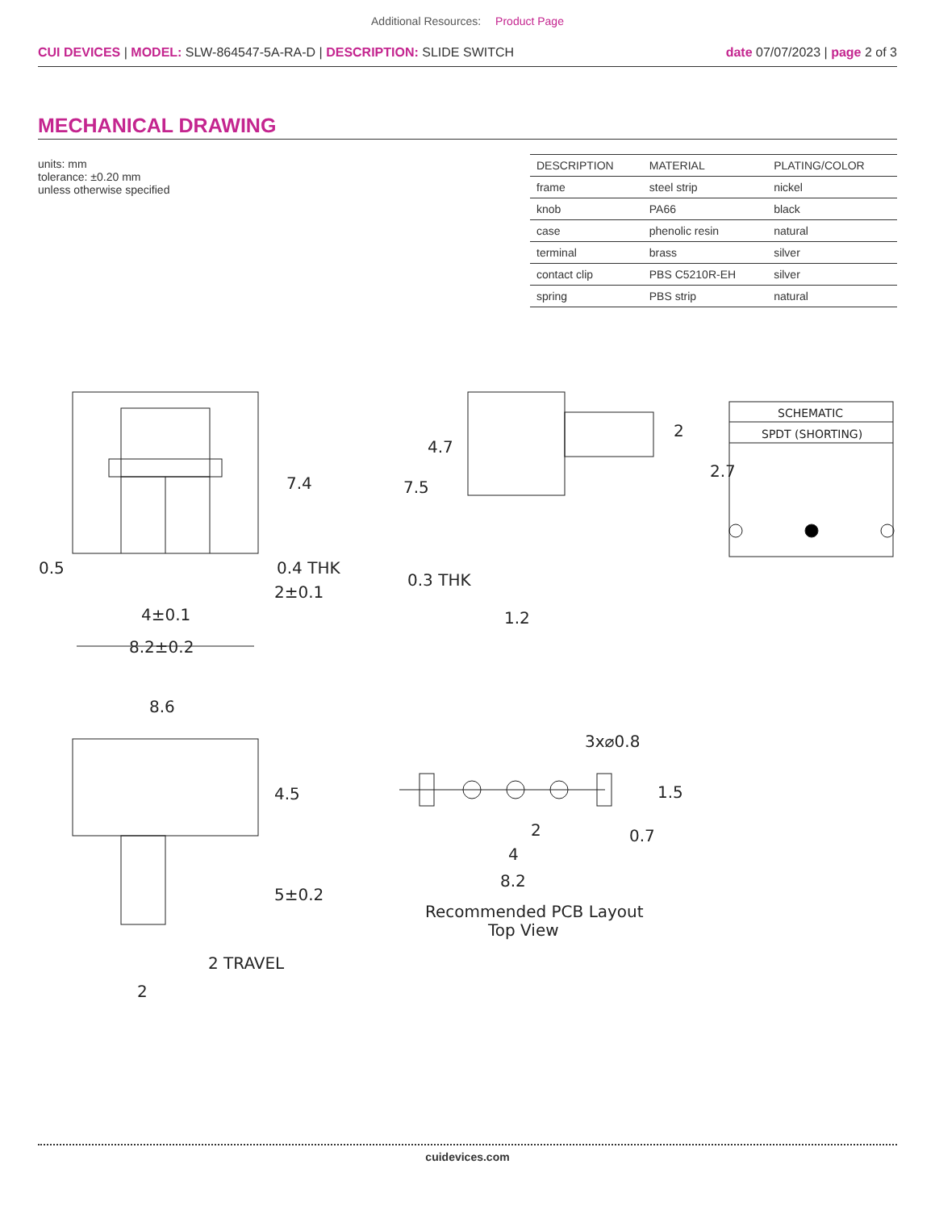Additional Resources: Product Page
CUI DEVICES | MODEL: SLW-864547-5A-RA-D | DESCRIPTION: SLIDE SWITCH
date 07/07/2023 | page 2 of 3
MECHANICAL DRAWING
units: mm
tolerance: ±0.20 mm
unless otherwise specified
| DESCRIPTION | MATERIAL | PLATING/COLOR |
| --- | --- | --- |
| frame | steel strip | nickel |
| knob | PA66 | black |
| case | phenolic resin | natural |
| terminal | brass | silver |
| contact clip | PBS C5210R-EH | silver |
| spring | PBS strip | natural |
0.5
0.4 THK
2±0.1
4±0.1
8.2±0.2
7.4
0.3 THK
1.2
4.7
7.5
2
2.7
SCHEMATIC
SPDT (SHORTING)
8.6
4.5
5±0.2
2 TRAVEL
2
3x⌀0.8
1.5
0.7
2
4
8.2
Recommended PCB Layout
Top View
cuidevices.com